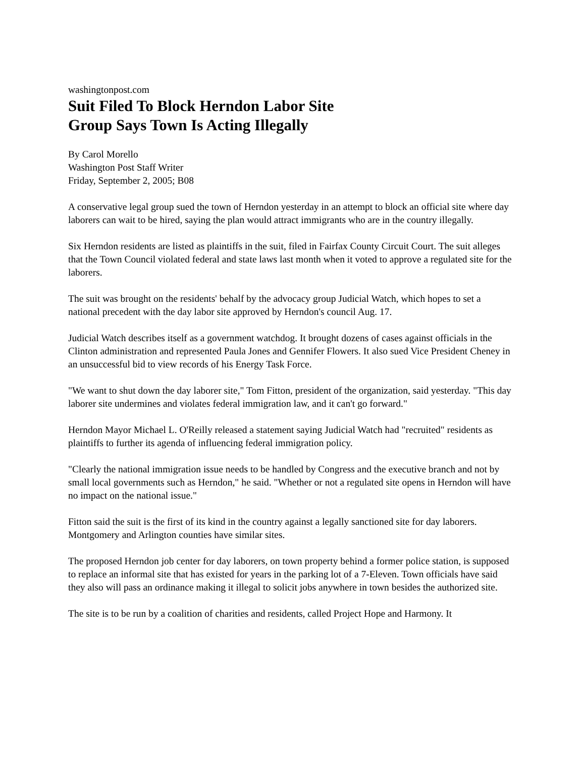washingtonpost.com
Suit Filed To Block Herndon Labor Site
Group Says Town Is Acting Illegally
By Carol Morello
Washington Post Staff Writer
Friday, September 2, 2005; B08
A conservative legal group sued the town of Herndon yesterday in an attempt to block an official site where day laborers can wait to be hired, saying the plan would attract immigrants who are in the country illegally.
Six Herndon residents are listed as plaintiffs in the suit, filed in Fairfax County Circuit Court. The suit alleges that the Town Council violated federal and state laws last month when it voted to approve a regulated site for the laborers.
The suit was brought on the residents' behalf by the advocacy group Judicial Watch, which hopes to set a national precedent with the day labor site approved by Herndon's council Aug. 17.
Judicial Watch describes itself as a government watchdog. It brought dozens of cases against officials in the Clinton administration and represented Paula Jones and Gennifer Flowers. It also sued Vice President Cheney in an unsuccessful bid to view records of his Energy Task Force.
"We want to shut down the day laborer site," Tom Fitton, president of the organization, said yesterday. "This day laborer site undermines and violates federal immigration law, and it can't go forward."
Herndon Mayor Michael L. O'Reilly released a statement saying Judicial Watch had "recruited" residents as plaintiffs to further its agenda of influencing federal immigration policy.
"Clearly the national immigration issue needs to be handled by Congress and the executive branch and not by small local governments such as Herndon," he said. "Whether or not a regulated site opens in Herndon will have no impact on the national issue."
Fitton said the suit is the first of its kind in the country against a legally sanctioned site for day laborers. Montgomery and Arlington counties have similar sites.
The proposed Herndon job center for day laborers, on town property behind a former police station, is supposed to replace an informal site that has existed for years in the parking lot of a 7-Eleven. Town officials have said they also will pass an ordinance making it illegal to solicit jobs anywhere in town besides the authorized site.
The site is to be run by a coalition of charities and residents, called Project Hope and Harmony. It